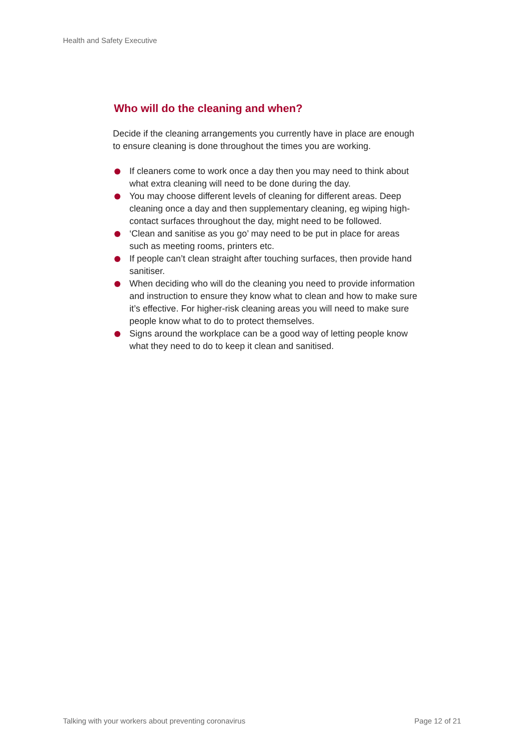Health and Safety Executive
Who will do the cleaning and when?
Decide if the cleaning arrangements you currently have in place are enough to ensure cleaning is done throughout the times you are working.
If cleaners come to work once a day then you may need to think about what extra cleaning will need to be done during the day.
You may choose different levels of cleaning for different areas. Deep cleaning once a day and then supplementary cleaning, eg wiping high-contact surfaces throughout the day, might need to be followed.
‘Clean and sanitise as you go’ may need to be put in place for areas such as meeting rooms, printers etc.
If people can’t clean straight after touching surfaces, then provide hand sanitiser.
When deciding who will do the cleaning you need to provide information and instruction to ensure they know what to clean and how to make sure it’s effective. For higher-risk cleaning areas you will need to make sure people know what to do to protect themselves.
Signs around the workplace can be a good way of letting people know what they need to do to keep it clean and sanitised.
Talking with your workers about preventing coronavirus Page 12 of 21